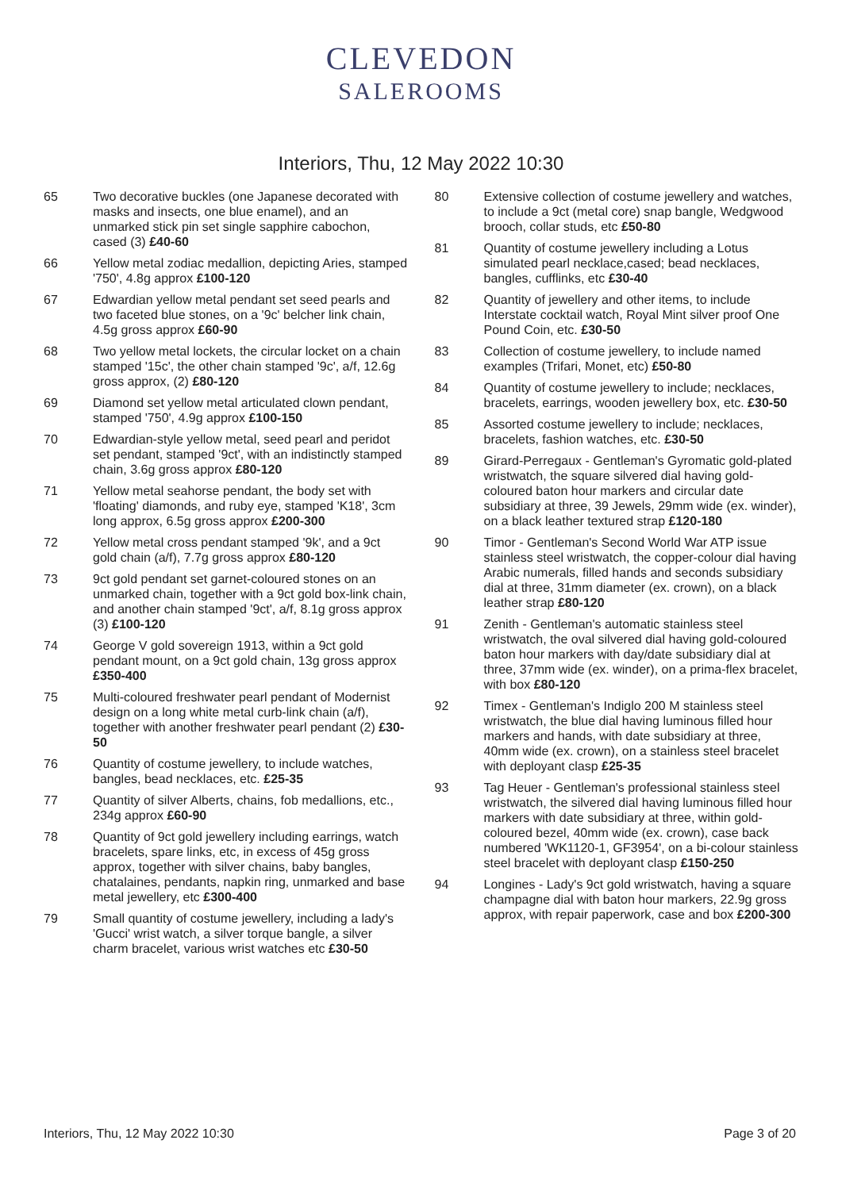CLEVEDON
SALEROOMS
Interiors, Thu, 12 May 2022 10:30
65 Two decorative buckles (one Japanese decorated with masks and insects, one blue enamel), and an unmarked stick pin set single sapphire cabochon, cased (3) £40-60
66 Yellow metal zodiac medallion, depicting Aries, stamped '750', 4.8g approx £100-120
67 Edwardian yellow metal pendant set seed pearls and two faceted blue stones, on a '9c' belcher link chain, 4.5g gross approx £60-90
68 Two yellow metal lockets, the circular locket on a chain stamped '15c', the other chain stamped '9c', a/f, 12.6g gross approx, (2) £80-120
69 Diamond set yellow metal articulated clown pendant, stamped '750', 4.9g approx £100-150
70 Edwardian-style yellow metal, seed pearl and peridot set pendant, stamped '9ct', with an indistinctly stamped chain, 3.6g gross approx £80-120
71 Yellow metal seahorse pendant, the body set with 'floating' diamonds, and ruby eye, stamped 'K18', 3cm long approx, 6.5g gross approx £200-300
72 Yellow metal cross pendant stamped '9k', and a 9ct gold chain (a/f), 7.7g gross approx £80-120
73 9ct gold pendant set garnet-coloured stones on an unmarked chain, together with a 9ct gold box-link chain, and another chain stamped '9ct', a/f, 8.1g gross approx (3) £100-120
74 George V gold sovereign 1913, within a 9ct gold pendant mount, on a 9ct gold chain, 13g gross approx £350-400
75 Multi-coloured freshwater pearl pendant of Modernist design on a long white metal curb-link chain (a/f), together with another freshwater pearl pendant (2) £30-50
76 Quantity of costume jewellery, to include watches, bangles, bead necklaces, etc. £25-35
77 Quantity of silver Alberts, chains, fob medallions, etc., 234g approx £60-90
78 Quantity of 9ct gold jewellery including earrings, watch bracelets, spare links, etc, in excess of 45g gross approx, together with silver chains, baby bangles, chatalaines, pendants, napkin ring, unmarked and base metal jewellery, etc £300-400
79 Small quantity of costume jewellery, including a lady's 'Gucci' wrist watch, a silver torque bangle, a silver charm bracelet, various wrist watches etc £30-50
80 Extensive collection of costume jewellery and watches, to include a 9ct (metal core) snap bangle, Wedgwood brooch, collar studs, etc £50-80
81 Quantity of costume jewellery including a Lotus simulated pearl necklace,cased; bead necklaces, bangles, cufflinks, etc £30-40
82 Quantity of jewellery and other items, to include Interstate cocktail watch, Royal Mint silver proof One Pound Coin, etc. £30-50
83 Collection of costume jewellery, to include named examples (Trifari, Monet, etc) £50-80
84 Quantity of costume jewellery to include; necklaces, bracelets, earrings, wooden jewellery box, etc. £30-50
85 Assorted costume jewellery to include; necklaces, bracelets, fashion watches, etc. £30-50
89 Girard-Perregaux - Gentleman's Gyromatic gold-plated wristwatch, the square silvered dial having gold-coloured baton hour markers and circular date subsidiary at three, 39 Jewels, 29mm wide (ex. winder), on a black leather textured strap £120-180
90 Timor - Gentleman's Second World War ATP issue stainless steel wristwatch, the copper-colour dial having Arabic numerals, filled hands and seconds subsidiary dial at three, 31mm diameter (ex. crown), on a black leather strap £80-120
91 Zenith - Gentleman's automatic stainless steel wristwatch, the oval silvered dial having gold-coloured baton hour markers with day/date subsidiary dial at three, 37mm wide (ex. winder), on a prima-flex bracelet, with box £80-120
92 Timex - Gentleman's Indiglo 200 M stainless steel wristwatch, the blue dial having luminous filled hour markers and hands, with date subsidiary at three, 40mm wide (ex. crown), on a stainless steel bracelet with deployant clasp £25-35
93 Tag Heuer - Gentleman's professional stainless steel wristwatch, the silvered dial having luminous filled hour markers with date subsidiary at three, within gold-coloured bezel, 40mm wide (ex. crown), case back numbered 'WK1120-1, GF3954', on a bi-colour stainless steel bracelet with deployant clasp £150-250
94 Longines - Lady's 9ct gold wristwatch, having a square champagne dial with baton hour markers, 22.9g gross approx, with repair paperwork, case and box £200-300
Interiors, Thu, 12 May 2022 10:30 Page 3 of 20